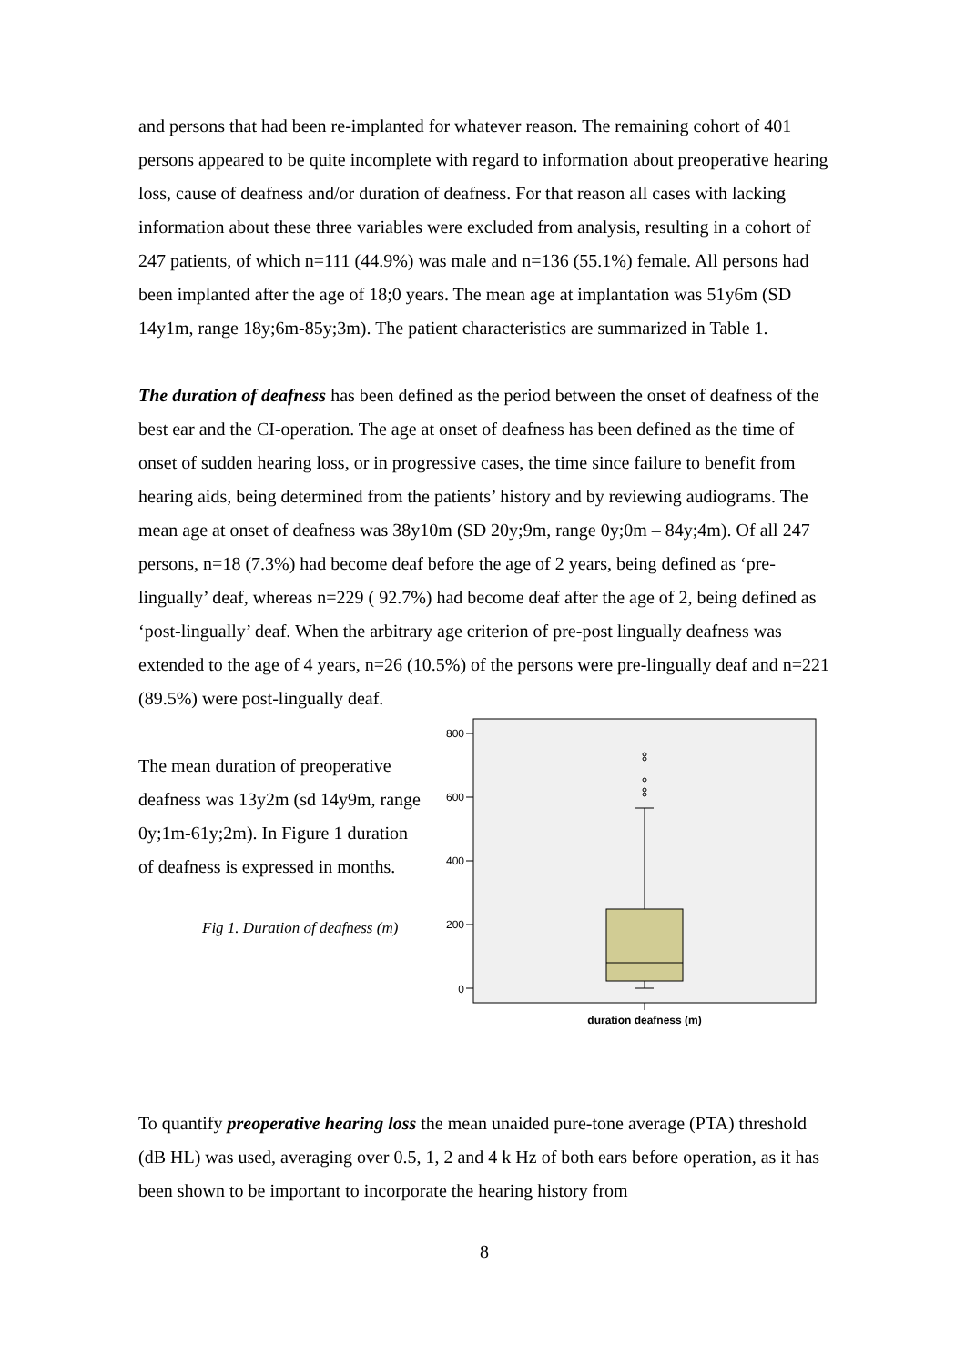and persons that had been re-implanted for whatever reason. The remaining cohort of 401 persons appeared to be quite incomplete with regard to information about preoperative hearing loss, cause of deafness and/or duration of deafness. For that reason all cases with lacking information about these three variables were excluded from analysis, resulting in a cohort of 247 patients, of which n=111 (44.9%) was male and n=136 (55.1%) female. All persons had been implanted after the age of 18;0 years. The mean age at implantation was 51y6m (SD 14y1m, range 18y;6m-85y;3m). The patient characteristics are summarized in Table 1.
The duration of deafness has been defined as the period between the onset of deafness of the best ear and the CI-operation. The age at onset of deafness has been defined as the time of onset of sudden hearing loss, or in progressive cases, the time since failure to benefit from hearing aids, being determined from the patients’ history and by reviewing audiograms. The mean age at onset of deafness was 38y10m (SD 20y;9m, range 0y;0m – 84y;4m). Of all 247 persons, n=18 (7.3%) had become deaf before the age of 2 years, being defined as ‘pre-lingually’ deaf, whereas n=229 ( 92.7%) had become deaf after the age of 2, being defined as ‘post-lingually’ deaf. When the arbitrary age criterion of pre-post lingually deafness was extended to the age of 4 years, n=26 (10.5%) of the persons were pre-lingually deaf and n=221 (89.5%) were post-lingually deaf.
The mean duration of preoperative deafness was 13y2m (sd 14y9m, range 0y;1m-61y;2m). In Figure 1 duration of deafness is expressed in months.
Fig 1. Duration of deafness (m)
800
600
400
200
0
duration deafness (m)
To quantify preoperative hearing loss the mean unaided pure-tone average (PTA) threshold (dB HL) was used, averaging over 0.5, 1, 2 and 4 k Hz of both ears before operation, as it has been shown to be important to incorporate the hearing history from
8